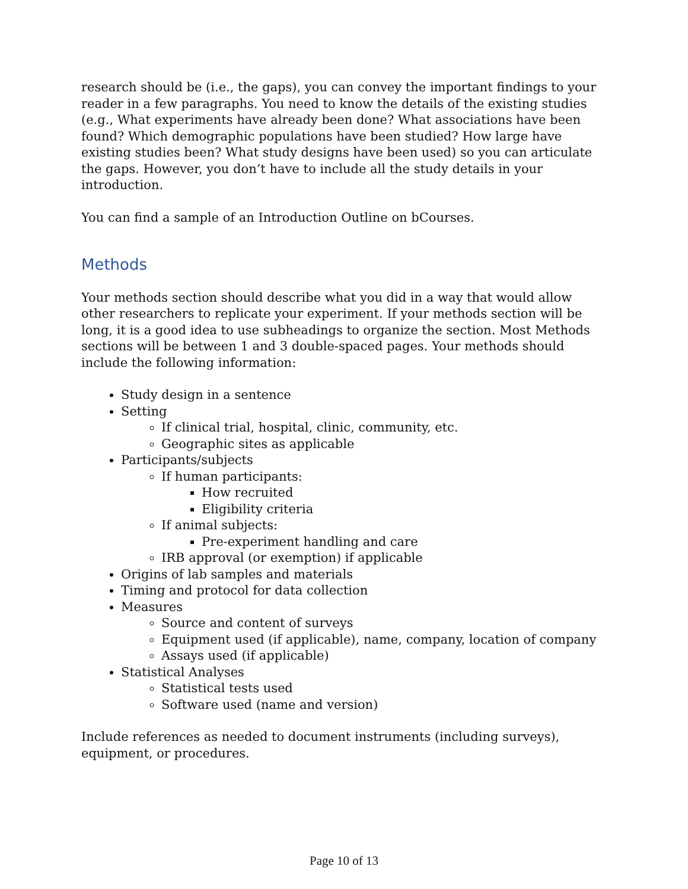research should be (i.e., the gaps), you can convey the important findings to your reader in a few paragraphs. You need to know the details of the existing studies (e.g., What experiments have already been done? What associations have been found? Which demographic populations have been studied? How large have existing studies been? What study designs have been used) so you can articulate the gaps. However, you don’t have to include all the study details in your introduction.
You can find a sample of an Introduction Outline on bCourses.
Methods
Your methods section should describe what you did in a way that would allow other researchers to replicate your experiment. If your methods section will be long, it is a good idea to use subheadings to organize the section. Most Methods sections will be between 1 and 3 double-spaced pages. Your methods should include the following information:
Study design in a sentence
Setting
If clinical trial, hospital, clinic, community, etc.
Geographic sites as applicable
Participants/subjects
If human participants:
How recruited
Eligibility criteria
If animal subjects:
Pre-experiment handling and care
IRB approval (or exemption) if applicable
Origins of lab samples and materials
Timing and protocol for data collection
Measures
Source and content of surveys
Equipment used (if applicable), name, company, location of company
Assays used (if applicable)
Statistical Analyses
Statistical tests used
Software used (name and version)
Include references as needed to document instruments (including surveys), equipment, or procedures.
Page 10 of 13